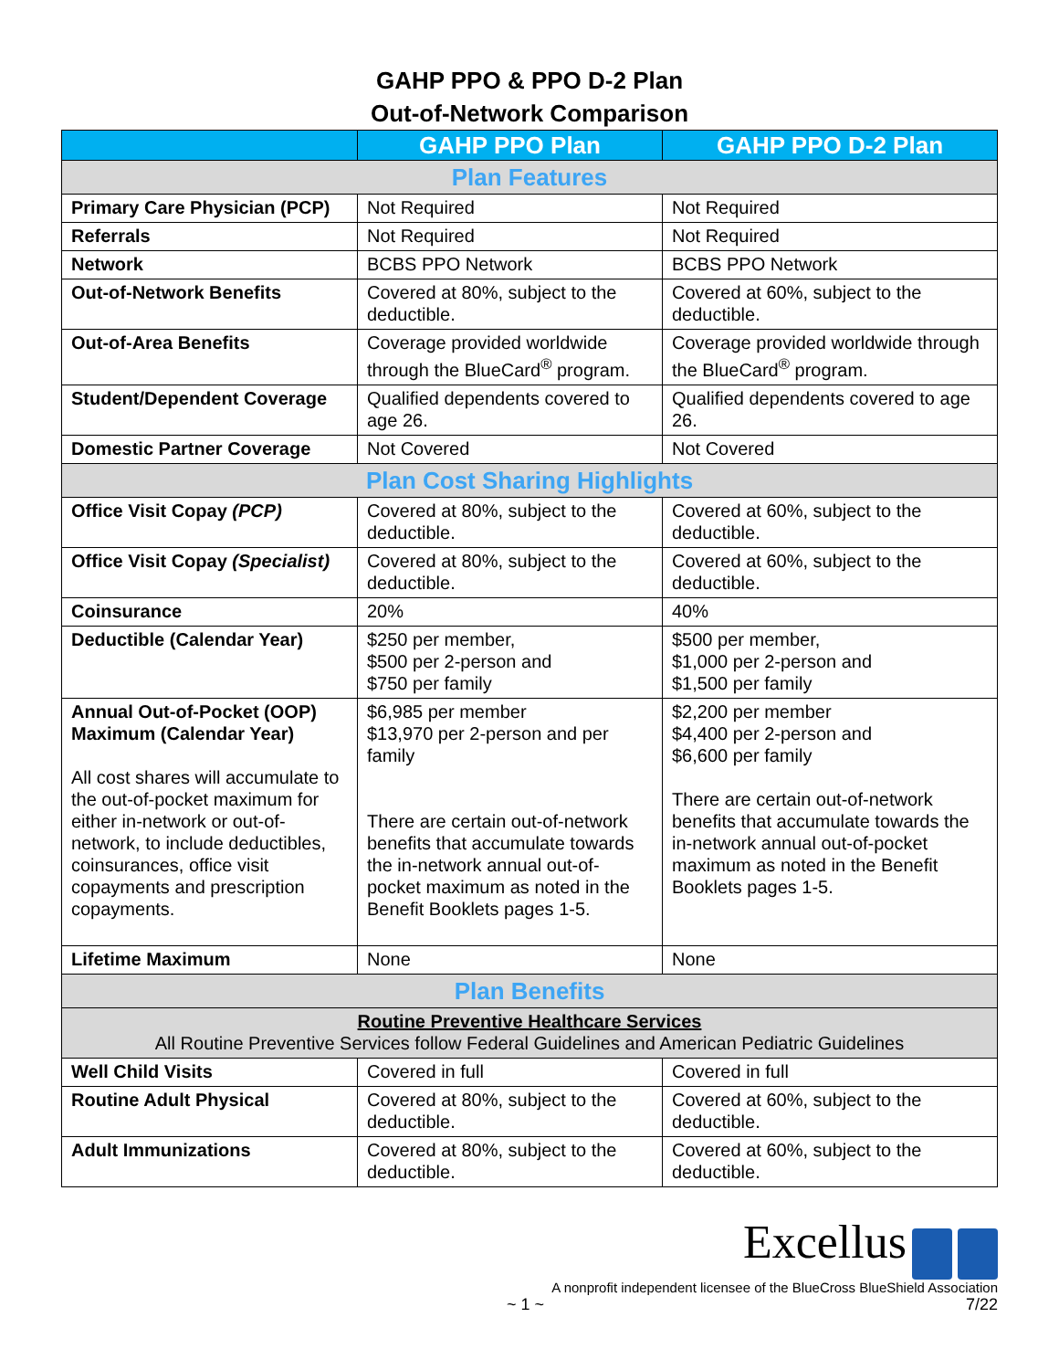GAHP PPO & PPO D-2 Plan
Out-of-Network Comparison
| | GAHP PPO Plan | GAHP PPO D-2 Plan |
| --- | --- | --- |
| Plan Features | | |
| Primary Care Physician (PCP) | Not Required | Not Required |
| Referrals | Not Required | Not Required |
| Network | BCBS PPO Network | BCBS PPO Network |
| Out-of-Network Benefits | Covered at 80%, subject to the deductible. | Covered at 60%, subject to the deductible. |
| Out-of-Area Benefits | Coverage provided worldwide through the BlueCard<sup>®</sup> program. | Coverage provided worldwide through the BlueCard<sup>®</sup> program. |
| Student/Dependent Coverage | Qualified dependents covered to age 26. | Qualified dependents covered to age 26. |
| Domestic Partner Coverage | Not Covered | Not Covered |
| Plan Cost Sharing Highlights | | |
| Office Visit Copay (PCP) | Covered at 80%, subject to the deductible. | Covered at 60%, subject to the deductible. |
| Office Visit Copay (Specialist) | Covered at 80%, subject to the deductible. | Covered at 60%, subject to the deductible. |
| Coinsurance | 20% | 40% |
| Deductible (Calendar Year) | $250 per member, $500 per 2-person and $750 per family | $500 per member, $1,000 per 2-person and $1,500 per family |
| Annual Out-of-Pocket (OOP) Maximum (Calendar Year) All cost shares will accumulate to the out-of-pocket maximum for either in-network or out-of-network, to include deductibles, coinsurances, office visit copayments and prescription copayments. | $6,985 per member $13,970 per 2-person and per family There are certain out-of-network benefits that accumulate towards the in-network annual out-of-pocket maximum as noted in the Benefit Booklets pages 1-5. | $2,200 per member $4,400 per 2-person and $6,600 per family There are certain out-of-network benefits that accumulate towards the in-network annual out-of-pocket maximum as noted in the Benefit Booklets pages 1-5. |
| Lifetime Maximum | None | None |
| Plan Benefits | | |
| Routine Preventive Healthcare Services All Routine Preventive Services follow Federal Guidelines and American Pediatric Guidelines | | |
| Well Child Visits | Covered in full | Covered in full |
| Routine Adult Physical | Covered at 80%, subject to the deductible. | Covered at 60%, subject to the deductible. |
| Adult Immunizations | Covered at 80%, subject to the deductible. | Covered at 60%, subject to the deductible. |
Excellus
A nonprofit independent licensee of the BlueCross BlueShield Association
~ 1 ~ 7/22